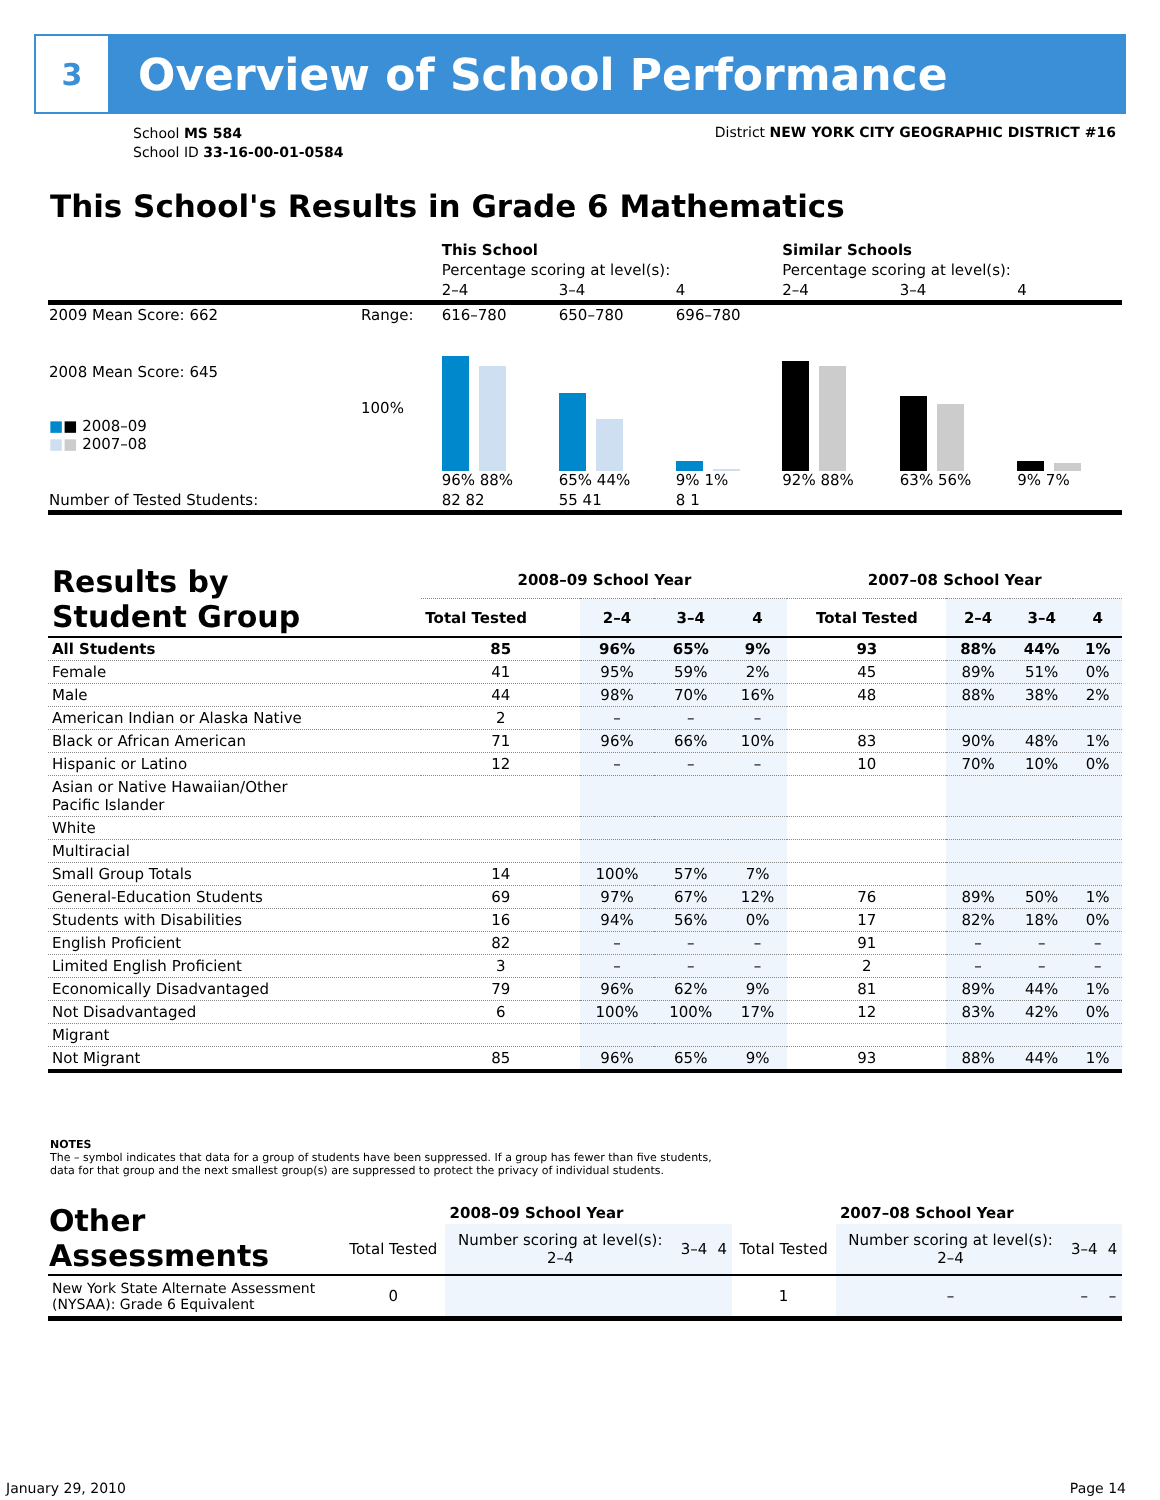3
Overview of School Performance
School MS 584
School ID 33-16-00-01-0584
District NEW YORK CITY GEOGRAPHIC DISTRICT #16
This School's Results in Grade 6 Mathematics
| | | This School | | | Similar Schools | | |
| | | Percentage scoring at level(s): | | | Percentage scoring at level(s): | | |
| | | 2–4 | 3–4 | 4 | 2–4 | 3–4 | 4 |
| 2009 Mean Score: 662 | Range: | 616–780 | 650–780 | 696–780 | | | |
| 2008 Mean Score: 645 ■ ■ 2008–09 ■ ■ 2007–08 | 100% | 96% 88% | 65% 44% | 9% 1% | 92% 88% | 63% 56% | 9% 7% |
| Number of Tested Students: | | 82 82 | 55 41 | 8 1 | | | |
| Results by Student Group | 2008–09 School Year | | | | 2007–08 School Year | | | |
| --- | --- | --- | --- | --- | --- | --- | --- | --- |
| | Total Tested | 2–4 | 3–4 | 4 | Total Tested | 2–4 | 3–4 | 4 |
| All Students | 85 | 96% | 65% | 9% | 93 | 88% | 44% | 1% |
| Female | 41 | 95% | 59% | 2% | 45 | 89% | 51% | 0% |
| Male | 44 | 98% | 70% | 16% | 48 | 88% | 38% | 2% |
| American Indian or Alaska Native | 2 | – | – | – | | | | |
| Black or African American | 71 | 96% | 66% | 10% | 83 | 90% | 48% | 1% |
| Hispanic or Latino | 12 | – | – | – | 10 | 70% | 10% | 0% |
| Asian or Native Hawaiian/Other Pacific Islander | | | | | | | | |
| White | | | | | | | | |
| Multiracial | | | | | | | | |
| Small Group Totals | 14 | 100% | 57% | 7% | | | | |
| General-Education Students | 69 | 97% | 67% | 12% | 76 | 89% | 50% | 1% |
| Students with Disabilities | 16 | 94% | 56% | 0% | 17 | 82% | 18% | 0% |
| English Proficient | 82 | – | – | – | 91 | – | – | – |
| Limited English Proficient | 3 | – | – | – | 2 | – | – | – |
| Economically Disadvantaged | 79 | 96% | 62% | 9% | 81 | 89% | 44% | 1% |
| Not Disadvantaged | 6 | 100% | 100% | 17% | 12 | 83% | 42% | 0% |
| Migrant | | | | | | | | |
| Not Migrant | 85 | 96% | 65% | 9% | 93 | 88% | 44% | 1% |
NOTES
The – symbol indicates that data for a group of students have been suppressed. If a group has fewer than five students,
data for that group and the next smallest group(s) are suppressed to protect the privacy of individual students.
| Other Assessments | 2008–09 School Year | | | | 2007–08 School Year | | | |
| --- | --- | --- | --- | --- | --- | --- | --- | --- |
| | Total Tested | Number scoring at level(s): 2–4 | 3–4 | 4 | Total Tested | Number scoring at level(s): 2–4 | 3–4 | 4 |
| New York State Alternate Assessment (NYSAA): Grade 6 Equivalent | 0 | | | | 1 | – | – | – |
January 29, 2010 Page 14